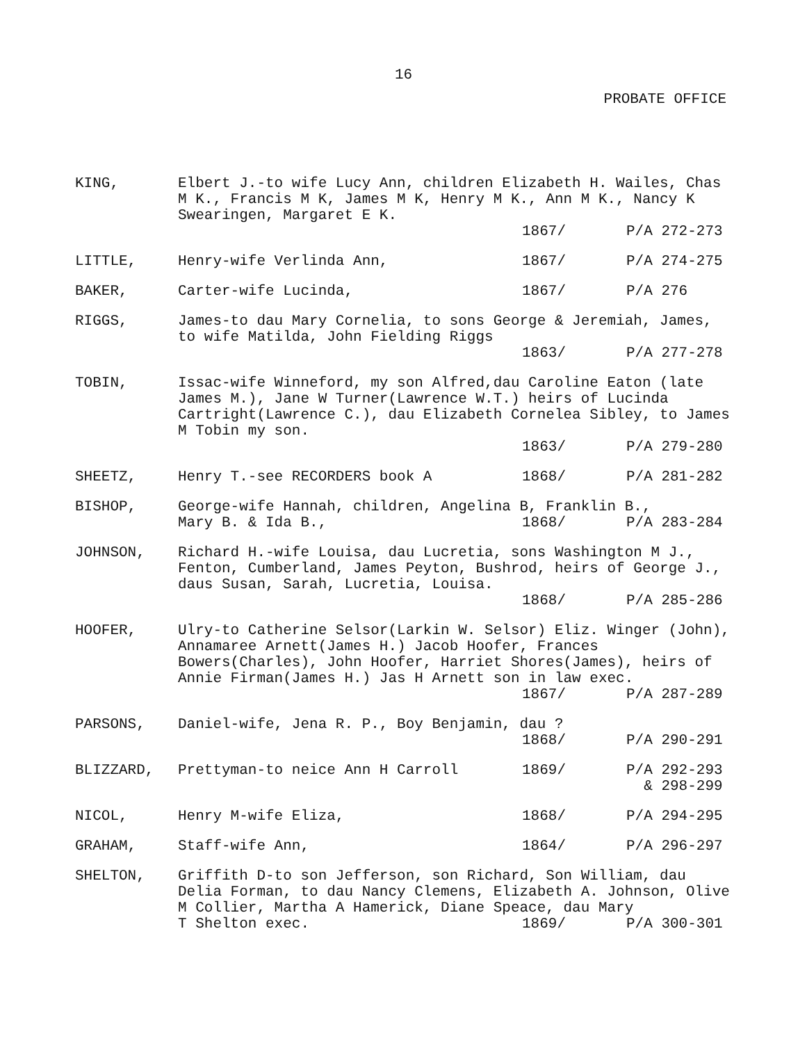16
PROBATE OFFICE
KING,
Elbert J.-to wife Lucy Ann, children Elizabeth H. Wailes, Chas M K., Francis M K, James M K, Henry M K., Ann M K., Nancy K Swearingen, Margaret E K.
1867/
P/A 272-273
LITTLE,
Henry-wife Verlinda Ann,
1867/
P/A 274-275
BAKER,
Carter-wife Lucinda,
1867/
P/A 276
RIGGS,
James-to dau Mary Cornelia, to sons George & Jeremiah, James, to wife Matilda, John Fielding Riggs
1863/
P/A 277-278
TOBIN,
Issac-wife Winneford, my son Alfred,dau Caroline Eaton (late James M.), Jane W Turner(Lawrence W.T.) heirs of Lucinda Cartright(Lawrence C.), dau Elizabeth Cornelea Sibley, to James M Tobin my son.
1863/
P/A 279-280
SHEETZ,
Henry T.-see RECORDERS book A
1868/
P/A 281-282
BISHOP,
George-wife Hannah, children, Angelina B, Franklin B.,
Mary B. & Ida B.,
1868/
P/A 283-284
JOHNSON,
Richard H.-wife Louisa, dau Lucretia, sons Washington M J., Fenton, Cumberland, James Peyton, Bushrod, heirs of George J., daus Susan, Sarah, Lucretia, Louisa.
1868/
P/A 285-286
HOOFER,
Ulry-to Catherine Selsor(Larkin W. Selsor) Eliz. Winger (John), Annamaree Arnett(James H.) Jacob Hoofer, Frances Bowers(Charles), John Hoofer, Harriet Shores(James), heirs of Annie Firman(James H.) Jas H Arnett son in law exec.
1867/
P/A 287-289
PARSONS,
Daniel-wife, Jena R. P., Boy Benjamin, dau ?
1868/
P/A 290-291
BLIZZARD,
Prettyman-to neice Ann H Carroll
1869/
P/A 292-293
& 298-299
NICOL,
Henry M-wife Eliza,
1868/
P/A 294-295
GRAHAM,
Staff-wife Ann,
1864/
P/A 296-297
SHELTON,
Griffith D-to son Jefferson, son Richard, Son William, dau Delia Forman, to dau Nancy Clemens, Elizabeth A. Johnson, Olive M Collier, Martha A Hamerick, Diane Speace, dau Mary
T Shelton exec.
1869/
P/A 300-301